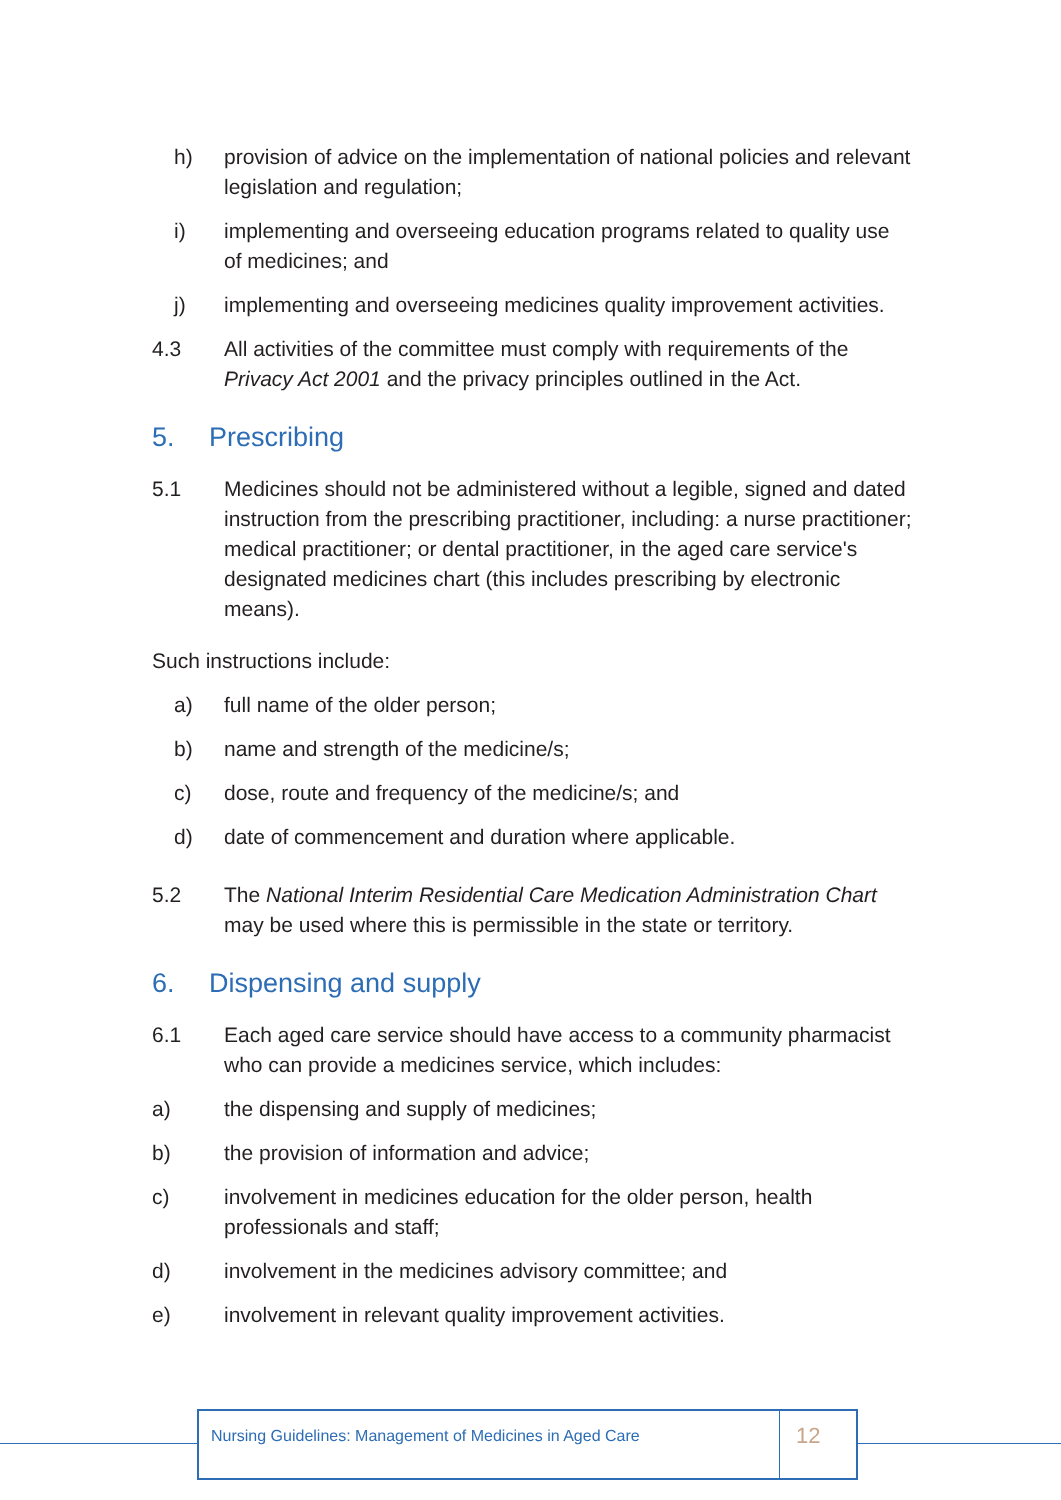h) provision of advice on the implementation of national policies and relevant legislation and regulation;
i) implementing and overseeing education programs related to quality use of medicines; and
j) implementing and overseeing medicines quality improvement activities.
4.3 All activities of the committee must comply with requirements of the Privacy Act 2001 and the privacy principles outlined in the Act.
5. Prescribing
5.1 Medicines should not be administered without a legible, signed and dated instruction from the prescribing practitioner, including: a nurse practitioner; medical practitioner; or dental practitioner, in the aged care service's designated medicines chart (this includes prescribing by electronic means).
Such instructions include:
a) full name of the older person;
b) name and strength of the medicine/s;
c) dose, route and frequency of the medicine/s; and
d) date of commencement and duration where applicable.
5.2 The National Interim Residential Care Medication Administration Chart may be used where this is permissible in the state or territory.
6. Dispensing and supply
6.1 Each aged care service should have access to a community pharmacist who can provide a medicines service, which includes:
a) the dispensing and supply of medicines;
b) the provision of information and advice;
c) involvement in medicines education for the older person, health professionals and staff;
d) involvement in the medicines advisory committee; and
e) involvement in relevant quality improvement activities.
Nursing Guidelines: Management of Medicines in Aged Care
12